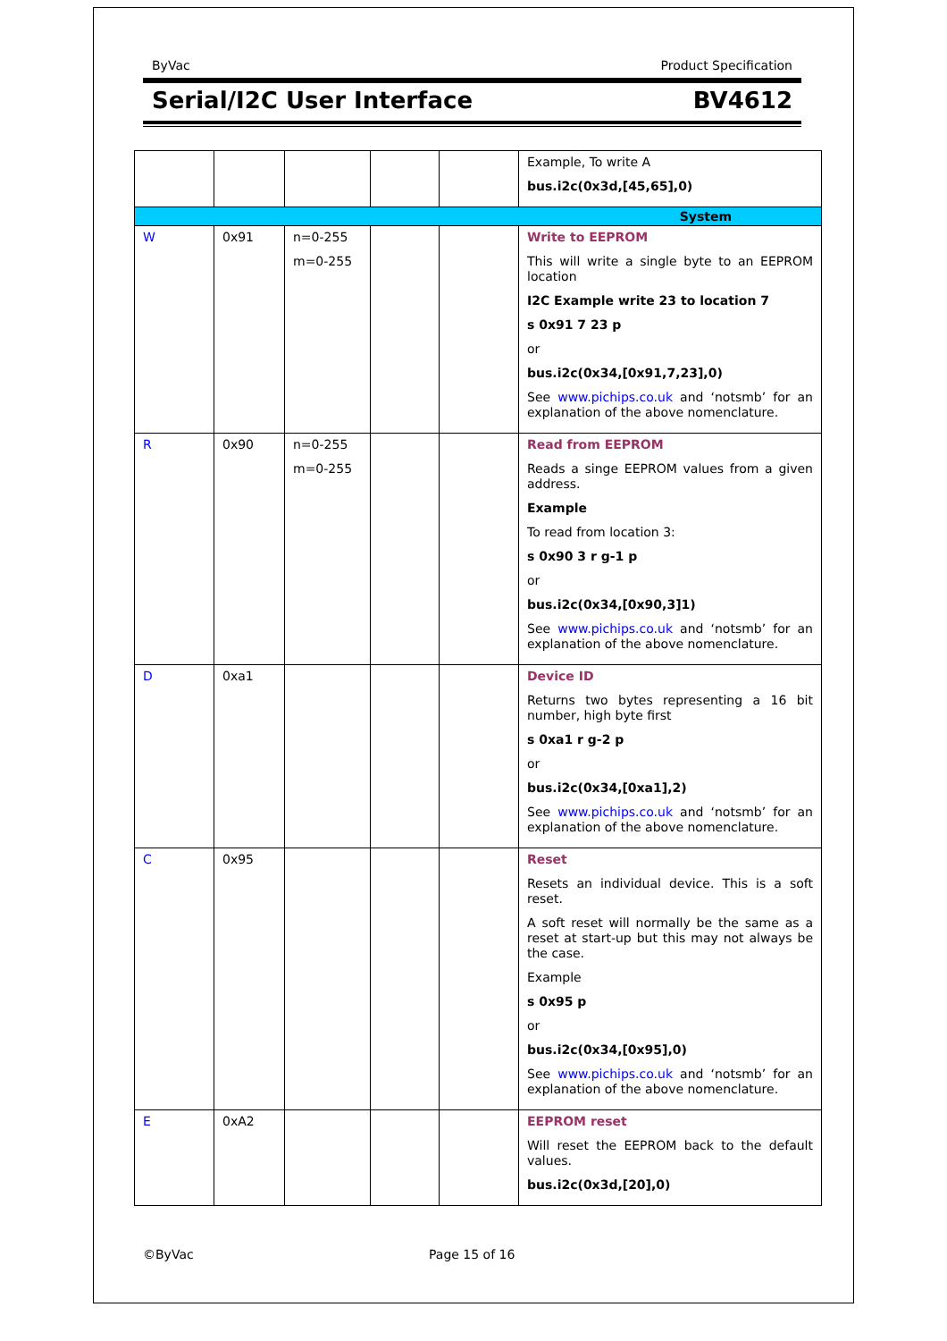ByVac Product Specification
Serial/I2C User Interface BV4612
| | | | | | Example, To write A bus.i2c(0x3d,[45,65],0) |
| System | | | | | |
| W | 0x91 | n=0-255 m=0-255 | | | Write to EEPROM This will write a single byte to an EEPROM location I2C Example write 23 to location 7 s 0x91 7 23 p or bus.i2c(0x34,[0x91,7,23],0) See www.pichips.co.uk and ‘notsmb’ for an explanation of the above nomenclature. |
| R | 0x90 | n=0-255 m=0-255 | | | Read from EEPROM Reads a singe EEPROM values from a given address. Example To read from location 3: s 0x90 3 r g-1 p or bus.i2c(0x34,[0x90,3]1) See www.pichips.co.uk and ‘notsmb’ for an explanation of the above nomenclature. |
| D | 0xa1 | | | | Device ID Returns two bytes representing a 16 bit number, high byte first s 0xa1 r g-2 p or bus.i2c(0x34,[0xa1],2) See www.pichips.co.uk and ‘notsmb’ for an explanation of the above nomenclature. |
| C | 0x95 | | | | Reset Resets an individual device. This is a soft reset. A soft reset will normally be the same as a reset at start-up but this may not always be the case. Example s 0x95 p or bus.i2c(0x34,[0x95],0) See www.pichips.co.uk and ‘notsmb’ for an explanation of the above nomenclature. |
| E | 0xA2 | | | | EEPROM reset Will reset the EEPROM back to the default values. bus.i2c(0x3d,[20],0) |
©ByVac Page 15 of 16